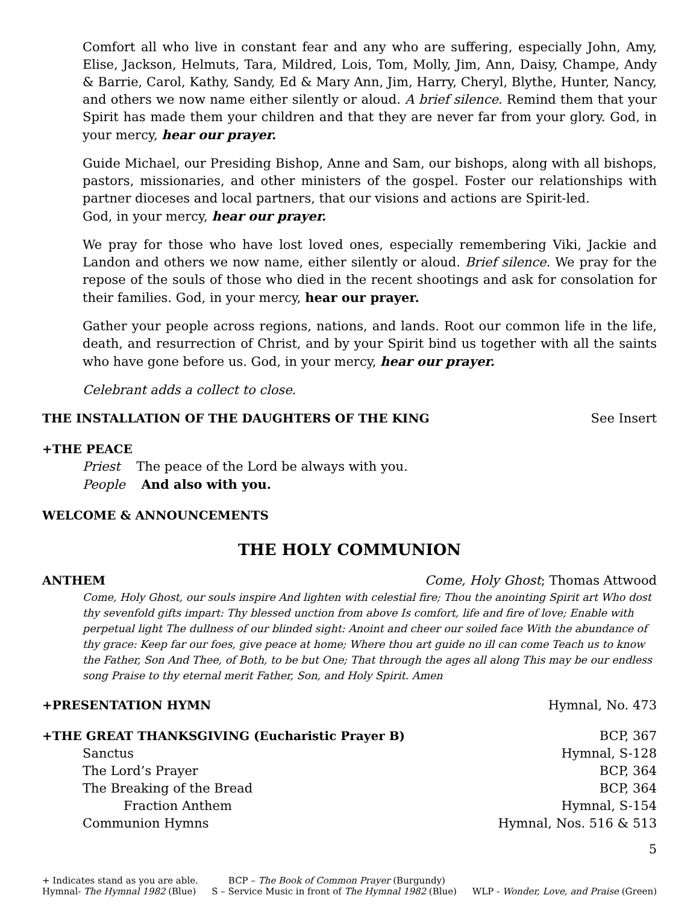Comfort all who live in constant fear and any who are suffering, especially John, Amy, Elise, Jackson, Helmuts, Tara, Mildred, Lois, Tom, Molly, Jim, Ann, Daisy, Champe, Andy & Barrie, Carol, Kathy, Sandy, Ed & Mary Ann, Jim, Harry, Cheryl, Blythe, Hunter, Nancy, and others we now name either silently or aloud. A brief silence. Remind them that your Spirit has made them your children and that they are never far from your glory. God, in your mercy, hear our prayer.
Guide Michael, our Presiding Bishop, Anne and Sam, our bishops, along with all bishops, pastors, missionaries, and other ministers of the gospel. Foster our relationships with partner dioceses and local partners, that our visions and actions are Spirit-led.
God, in your mercy, hear our prayer.
We pray for those who have lost loved ones, especially remembering Viki, Jackie and Landon and others we now name, either silently or aloud. Brief silence. We pray for the repose of the souls of those who died in the recent shootings and ask for consolation for their families. God, in your mercy, hear our prayer.
Gather your people across regions, nations, and lands. Root our common life in the life, death, and resurrection of Christ, and by your Spirit bind us together with all the saints who have gone before us. God, in your mercy, hear our prayer.
Celebrant adds a collect to close.
THE INSTALLATION OF THE DAUGHTERS OF THE KING
See Insert
+THE PEACE
Priest The peace of the Lord be always with you.
People And also with you.
WELCOME & ANNOUNCEMENTS
THE HOLY COMMUNION
ANTHEM Come, Holy Ghost; Thomas Attwood
Come, Holy Ghost, our souls inspire And lighten with celestial fire; Thou the anointing Spirit art Who dost thy sevenfold gifts impart: Thy blessed unction from above Is comfort, life and fire of love; Enable with perpetual light The dullness of our blinded sight: Anoint and cheer our soiled face With the abundance of thy grace: Keep far our foes, give peace at home; Where thou art guide no ill can come Teach us to know the Father, Son And Thee, of Both, to be but One; That through the ages all along This may be our endless song Praise to thy eternal merit Father, Son, and Holy Spirit. Amen
+PRESENTATION HYMN Hymnal, No. 473
+THE GREAT THANKSGIVING (Eucharistic Prayer B)
BCP, 367
Sanctus Hymnal, S-128
The Lord’s Prayer BCP, 364
The Breaking of the Bread BCP, 364
Fraction Anthem Hymnal, S-154
Communion Hymns Hymnal, Nos. 516 & 513
5
+ Indicates stand as you are able. BCP – The Book of Common Prayer (Burgundy)
Hymnal- The Hymnal 1982 (Blue) S – Service Music in front of The Hymnal 1982 (Blue) WLP - Wonder, Love, and Praise (Green)